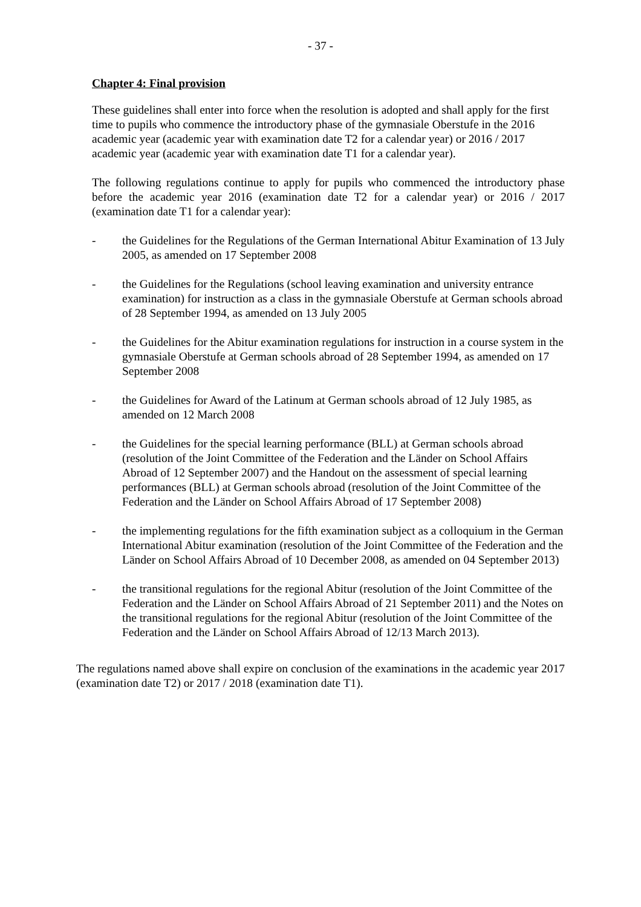- 37 -
Chapter 4: Final provision
These guidelines shall enter into force when the resolution is adopted and shall apply for the first time to pupils who commence the introductory phase of the gymnasiale Oberstufe in the 2016 academic year (academic year with examination date T2 for a calendar year) or 2016 / 2017 academic year (academic year with examination date T1 for a calendar year).
The following regulations continue to apply for pupils who commenced the introductory phase before the academic year 2016 (examination date T2 for a calendar year) or 2016 / 2017 (examination date T1 for a calendar year):
- the Guidelines for the Regulations of the German International Abitur Examination of 13 July 2005, as amended on 17 September 2008
- the Guidelines for the Regulations (school leaving examination and university entrance examination) for instruction as a class in the gymnasiale Oberstufe at German schools abroad of 28 September 1994, as amended on 13 July 2005
- the Guidelines for the Abitur examination regulations for instruction in a course system in the gymnasiale Oberstufe at German schools abroad of 28 September 1994, as amended on 17 September 2008
- the Guidelines for Award of the Latinum at German schools abroad of 12 July 1985, as amended on 12 March 2008
- the Guidelines for the special learning performance (BLL) at German schools abroad (resolution of the Joint Committee of the Federation and the Länder on School Affairs Abroad of 12 September 2007) and the Handout on the assessment of special learning performances (BLL) at German schools abroad (resolution of the Joint Committee of the Federation and the Länder on School Affairs Abroad of 17 September 2008)
- the implementing regulations for the fifth examination subject as a colloquium in the German International Abitur examination (resolution of the Joint Committee of the Federation and the Länder on School Affairs Abroad of 10 December 2008, as amended on 04 September 2013)
- the transitional regulations for the regional Abitur (resolution of the Joint Committee of the Federation and the Länder on School Affairs Abroad of 21 September 2011) and the Notes on the transitional regulations for the regional Abitur (resolution of the Joint Committee of the Federation and the Länder on School Affairs Abroad of 12/13 March 2013).
The regulations named above shall expire on conclusion of the examinations in the academic year 2017 (examination date T2) or 2017 / 2018 (examination date T1).